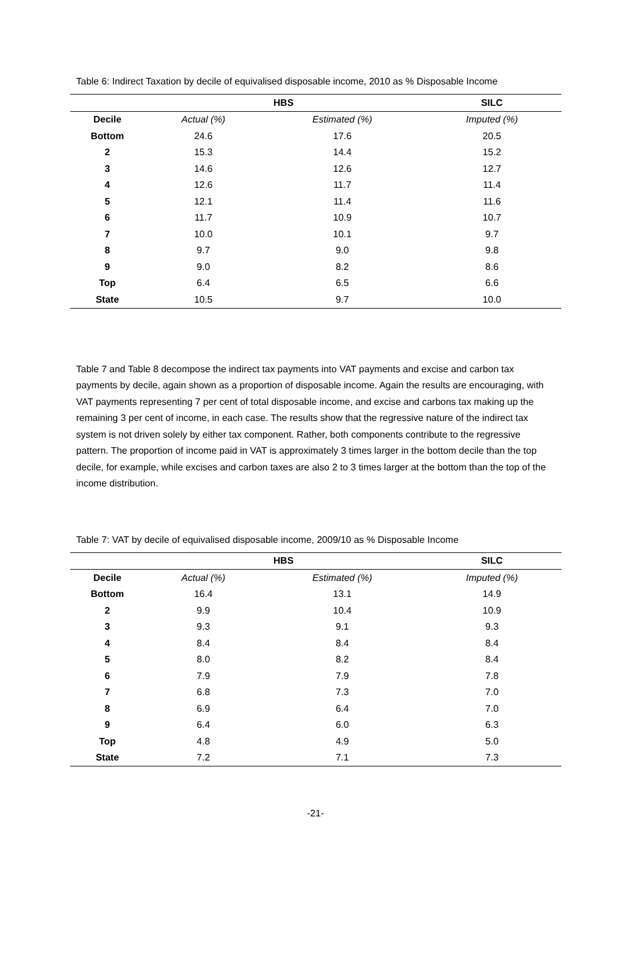Table 6: Indirect Taxation by decile of equivalised disposable income, 2010 as % Disposable Income
| | HBS | | SILC |
| --- | --- | --- | --- |
| Decile | Actual (%) | Estimated (%) | Imputed (%) |
| Bottom | 24.6 | 17.6 | 20.5 |
| 2 | 15.3 | 14.4 | 15.2 |
| 3 | 14.6 | 12.6 | 12.7 |
| 4 | 12.6 | 11.7 | 11.4 |
| 5 | 12.1 | 11.4 | 11.6 |
| 6 | 11.7 | 10.9 | 10.7 |
| 7 | 10.0 | 10.1 | 9.7 |
| 8 | 9.7 | 9.0 | 9.8 |
| 9 | 9.0 | 8.2 | 8.6 |
| Top | 6.4 | 6.5 | 6.6 |
| State | 10.5 | 9.7 | 10.0 |
Table 7 and Table 8 decompose the indirect tax payments into VAT payments and excise and carbon tax payments by decile, again shown as a proportion of disposable income. Again the results are encouraging, with VAT payments representing 7 per cent of total disposable income, and excise and carbons tax making up the remaining 3 per cent of income, in each case. The results show that the regressive nature of the indirect tax system is not driven solely by either tax component. Rather, both components contribute to the regressive pattern. The proportion of income paid in VAT is approximately 3 times larger in the bottom decile than the top decile, for example, while excises and carbon taxes are also 2 to 3 times larger at the bottom than the top of the income distribution.
Table 7: VAT by decile of equivalised disposable income, 2009/10 as % Disposable Income
| | HBS | | SILC |
| --- | --- | --- | --- |
| Decile | Actual (%) | Estimated (%) | Imputed (%) |
| Bottom | 16.4 | 13.1 | 14.9 |
| 2 | 9.9 | 10.4 | 10.9 |
| 3 | 9.3 | 9.1 | 9.3 |
| 4 | 8.4 | 8.4 | 8.4 |
| 5 | 8.0 | 8.2 | 8.4 |
| 6 | 7.9 | 7.9 | 7.8 |
| 7 | 6.8 | 7.3 | 7.0 |
| 8 | 6.9 | 6.4 | 7.0 |
| 9 | 6.4 | 6.0 | 6.3 |
| Top | 4.8 | 4.9 | 5.0 |
| State | 7.2 | 7.1 | 7.3 |
-21-